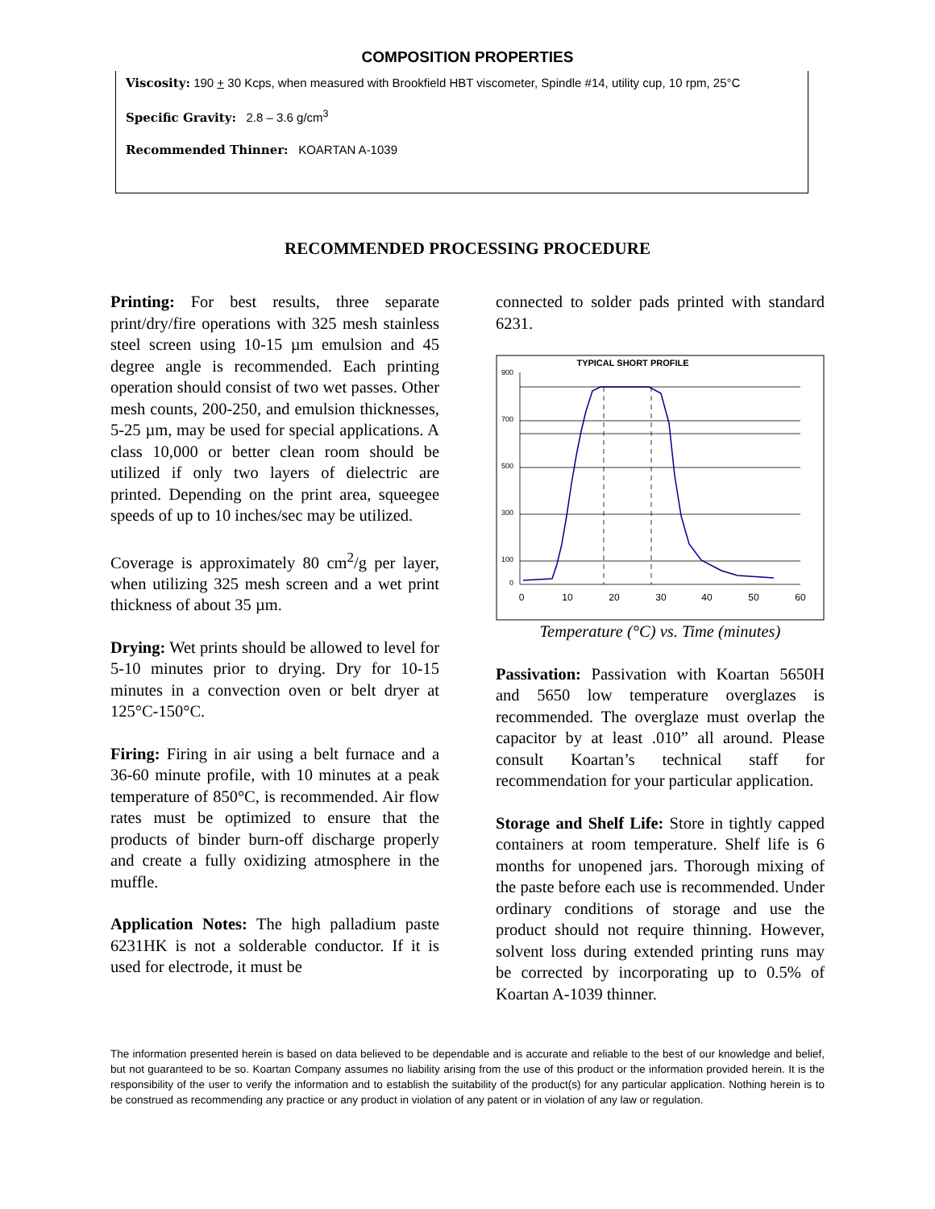COMPOSITION PROPERTIES
Viscosity: 190 + 30 Kcps, when measured with Brookfield HBT viscometer, Spindle #14, utility cup, 10 rpm, 25°C
Specific Gravity: 2.8 – 3.6 g/cm<sup>3</sup>
Recommended Thinner: KOARTAN A-1039
RECOMMENDED PROCESSING PROCEDURE
Printing: For best results, three separate print/dry/fire operations with 325 mesh stainless steel screen using 10-15 µm emulsion and 45 degree angle is recommended. Each printing operation should consist of two wet passes. Other mesh counts, 200-250, and emulsion thicknesses, 5-25 µm, may be used for special applications. A class 10,000 or better clean room should be utilized if only two layers of dielectric are printed. Depending on the print area, squeegee speeds of up to 10 inches/sec may be utilized.
Coverage is approximately 80 cm<sup>2</sup>/g per layer, when utilizing 325 mesh screen and a wet print thickness of about 35 µm.
Drying: Wet prints should be allowed to level for 5-10 minutes prior to drying. Dry for 10-15 minutes in a convection oven or belt dryer at 125°C-150°C.
Firing: Firing in air using a belt furnace and a 36-60 minute profile, with 10 minutes at a peak temperature of 850°C, is recommended. Air flow rates must be optimized to ensure that the products of binder burn-off discharge properly and create a fully oxidizing atmosphere in the muffle.
Application Notes: The high palladium paste 6231HK is not a solderable conductor. If it is used for electrode, it must be
connected to solder pads printed with standard 6231.
TYPICAL SHORT PROFILE
900
700
500
300
100
0
0
10
20
30
40
50
60
Temperature (°C) vs. Time (minutes)
Passivation: Passivation with Koartan 5650H and 5650 low temperature overglazes is recommended. The overglaze must overlap the capacitor by at least .010” all around. Please consult Koartan’s technical staff for recommendation for your particular application.
Storage and Shelf Life: Store in tightly capped containers at room temperature. Shelf life is 6 months for unopened jars. Thorough mixing of the paste before each use is recommended. Under ordinary conditions of storage and use the product should not require thinning. However, solvent loss during extended printing runs may be corrected by incorporating up to 0.5% of Koartan A-1039 thinner.
The information presented herein is based on data believed to be dependable and is accurate and reliable to the best of our knowledge and belief, but not guaranteed to be so. Koartan Company assumes no liability arising from the use of this product or the information provided herein. It is the responsibility of the user to verify the information and to establish the suitability of the product(s) for any particular application. Nothing herein is to be construed as recommending any practice or any product in violation of any patent or in violation of any law or regulation.